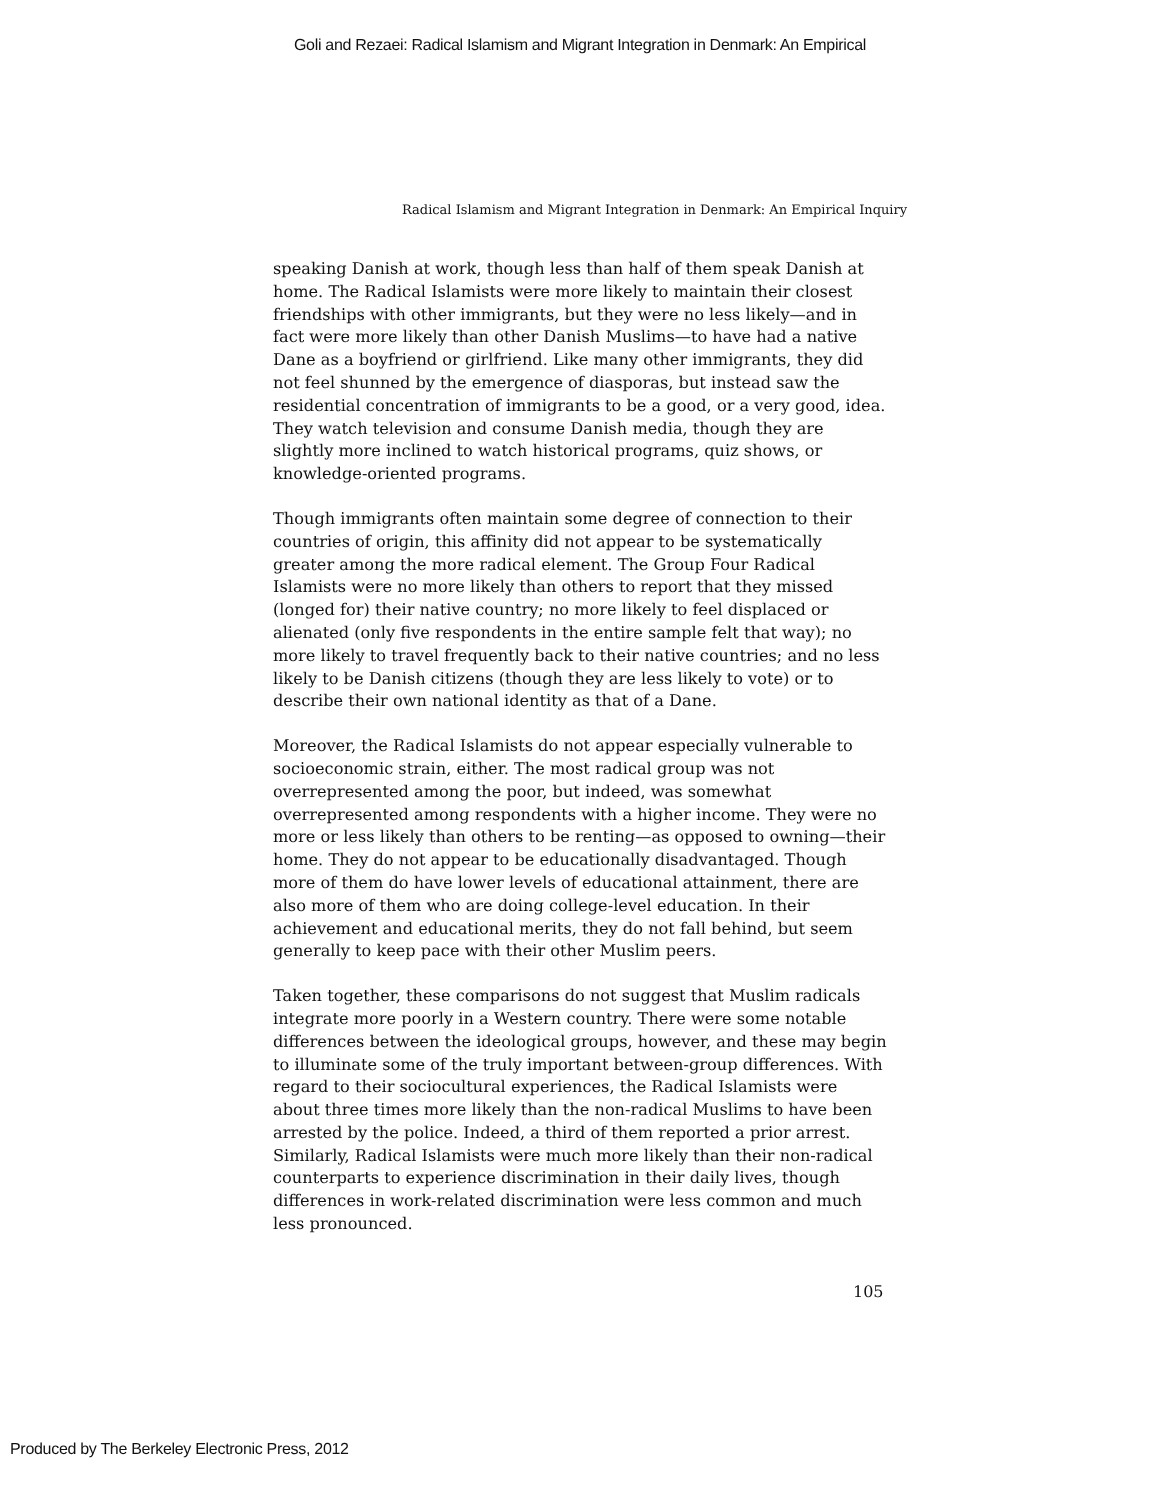Goli and Rezaei: Radical Islamism and Migrant Integration in Denmark: An Empirical
Radical Islamism and Migrant Integration in Denmark: An Empirical Inquiry
speaking Danish at work, though less than half of them speak Danish at home. The Radical Islamists were more likely to maintain their closest friendships with other immigrants, but they were no less likely—and in fact were more likely than other Danish Muslims—to have had a native Dane as a boyfriend or girlfriend. Like many other immigrants, they did not feel shunned by the emergence of diasporas, but instead saw the residential concentration of immigrants to be a good, or a very good, idea. They watch television and consume Danish media, though they are slightly more inclined to watch historical programs, quiz shows, or knowledge-oriented programs.
Though immigrants often maintain some degree of connection to their countries of origin, this affinity did not appear to be systematically greater among the more radical element. The Group Four Radical Islamists were no more likely than others to report that they missed (longed for) their native country; no more likely to feel displaced or alienated (only five respondents in the entire sample felt that way); no more likely to travel frequently back to their native countries; and no less likely to be Danish citizens (though they are less likely to vote) or to describe their own national identity as that of a Dane.
Moreover, the Radical Islamists do not appear especially vulnerable to socioeconomic strain, either. The most radical group was not overrepresented among the poor, but indeed, was somewhat overrepresented among respondents with a higher income. They were no more or less likely than others to be renting—as opposed to owning—their home. They do not appear to be educationally disadvantaged. Though more of them do have lower levels of educational attainment, there are also more of them who are doing college-level education. In their achievement and educational merits, they do not fall behind, but seem generally to keep pace with their other Muslim peers.
Taken together, these comparisons do not suggest that Muslim radicals integrate more poorly in a Western country. There were some notable differences between the ideological groups, however, and these may begin to illuminate some of the truly important between-group differences. With regard to their sociocultural experiences, the Radical Islamists were about three times more likely than the non-radical Muslims to have been arrested by the police. Indeed, a third of them reported a prior arrest. Similarly, Radical Islamists were much more likely than their non-radical counterparts to experience discrimination in their daily lives, though differences in work-related discrimination were less common and much less pronounced.
105
Produced by The Berkeley Electronic Press, 2012